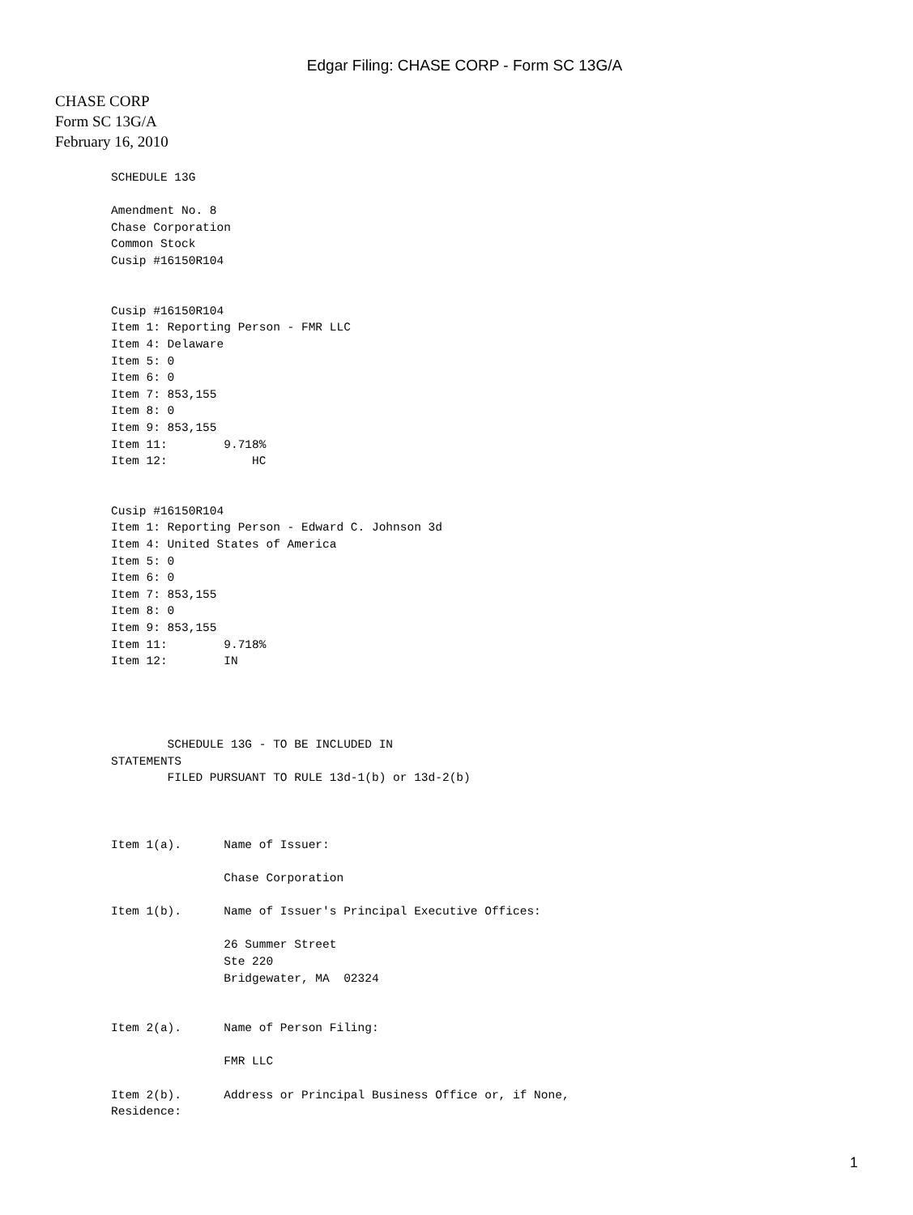Edgar Filing: CHASE CORP - Form SC 13G/A
CHASE CORP
Form SC 13G/A
February 16, 2010
SCHEDULE 13G

Amendment No. 8
Chase Corporation
Common Stock
Cusip #16150R104


Cusip #16150R104
Item 1: Reporting Person - FMR LLC
Item 4: Delaware
Item 5: 0
Item 6: 0
Item 7: 853,155
Item 8: 0
Item 9: 853,155
Item 11:        9.718%
Item 12:            HC


Cusip #16150R104
Item 1: Reporting Person - Edward C. Johnson 3d
Item 4: United States of America
Item 5: 0
Item 6: 0
Item 7: 853,155
Item 8: 0
Item 9: 853,155
Item 11:        9.718%
Item 12:        IN




        SCHEDULE 13G - TO BE INCLUDED IN
STATEMENTS
        FILED PURSUANT TO RULE 13d-1(b) or 13d-2(b)



Item 1(a).      Name of Issuer:

                Chase Corporation

Item 1(b).      Name of Issuer's Principal Executive Offices:

                26 Summer Street
                Ste 220
                Bridgewater, MA  02324


Item 2(a).      Name of Person Filing:

                FMR LLC

Item 2(b).      Address or Principal Business Office or, if None,
Residence:
1